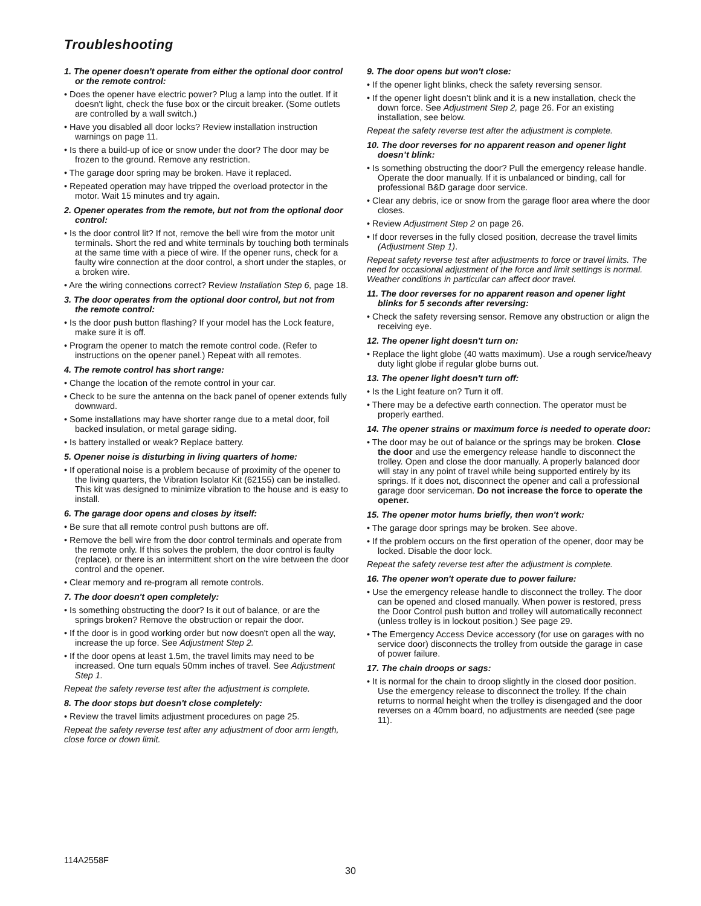Troubleshooting
1. The opener doesn't operate from either the optional door control or the remote control:
• Does the opener have electric power? Plug a lamp into the outlet. If it doesn't light, check the fuse box or the circuit breaker. (Some outlets are controlled by a wall switch.)
• Have you disabled all door locks? Review installation instruction warnings on page 11.
• Is there a build-up of ice or snow under the door? The door may be frozen to the ground. Remove any restriction.
• The garage door spring may be broken. Have it replaced.
• Repeated operation may have tripped the overload protector in the motor. Wait 15 minutes and try again.
2. Opener operates from the remote, but not from the optional door control:
• Is the door control lit? If not, remove the bell wire from the motor unit terminals. Short the red and white terminals by touching both terminals at the same time with a piece of wire. If the opener runs, check for a faulty wire connection at the door control, a short under the staples, or a broken wire.
• Are the wiring connections correct? Review Installation Step 6, page 18.
3. The door operates from the optional door control, but not from the remote control:
• Is the door push button flashing? If your model has the Lock feature, make sure it is off.
• Program the opener to match the remote control code. (Refer to instructions on the opener panel.) Repeat with all remotes.
4. The remote control has short range:
• Change the location of the remote control in your car.
• Check to be sure the antenna on the back panel of opener extends fully downward.
• Some installations may have shorter range due to a metal door, foil backed insulation, or metal garage siding.
• Is battery installed or weak? Replace battery.
5. Opener noise is disturbing in living quarters of home:
• If operational noise is a problem because of proximity of the opener to the living quarters, the Vibration Isolator Kit (62155) can be installed. This kit was designed to minimize vibration to the house and is easy to install.
6. The garage door opens and closes by itself:
• Be sure that all remote control push buttons are off.
• Remove the bell wire from the door control terminals and operate from the remote only. If this solves the problem, the door control is faulty (replace), or there is an intermittent short on the wire between the door control and the opener.
• Clear memory and re-program all remote controls.
7. The door doesn't open completely:
• Is something obstructing the door? Is it out of balance, or are the springs broken? Remove the obstruction or repair the door.
• If the door is in good working order but now doesn't open all the way, increase the up force. See Adjustment Step 2.
• If the door opens at least 1.5m, the travel limits may need to be increased. One turn equals 50mm inches of travel. See Adjustment Step 1.
Repeat the safety reverse test after the adjustment is complete.
8. The door stops but doesn't close completely:
• Review the travel limits adjustment procedures on page 25.
Repeat the safety reverse test after any adjustment of door arm length, close force or down limit.
9. The door opens but won't close:
• If the opener light blinks, check the safety reversing sensor.
• If the opener light doesn’t blink and it is a new installation, check the down force. See Adjustment Step 2, page 26. For an existing installation, see below.
Repeat the safety reverse test after the adjustment is complete.
10. The door reverses for no apparent reason and opener light doesn’t blink:
• Is something obstructing the door? Pull the emergency release handle. Operate the door manually. If it is unbalanced or binding, call for professional B&D garage door service.
• Clear any debris, ice or snow from the garage floor area where the door closes.
• Review Adjustment Step 2 on page 26.
• If door reverses in the fully closed position, decrease the travel limits (Adjustment Step 1).
Repeat safety reverse test after adjustments to force or travel limits. The need for occasional adjustment of the force and limit settings is normal. Weather conditions in particular can affect door travel.
11. The door reverses for no apparent reason and opener light blinks for 5 seconds after reversing:
• Check the safety reversing sensor. Remove any obstruction or align the receiving eye.
12. The opener light doesn't turn on:
• Replace the light globe (40 watts maximum). Use a rough service/heavy duty light globe if regular globe burns out.
13. The opener light doesn't turn off:
• Is the Light feature on? Turn it off.
• There may be a defective earth connection. The operator must be properly earthed.
14. The opener strains or maximum force is needed to operate door:
• The door may be out of balance or the springs may be broken. Close the door and use the emergency release handle to disconnect the trolley. Open and close the door manually. A properly balanced door will stay in any point of travel while being supported entirely by its springs. If it does not, disconnect the opener and call a professional garage door serviceman. Do not increase the force to operate the opener.
15. The opener motor hums briefly, then won't work:
• The garage door springs may be broken. See above.
• If the problem occurs on the first operation of the opener, door may be locked. Disable the door lock.
Repeat the safety reverse test after the adjustment is complete.
16. The opener won't operate due to power failure:
• Use the emergency release handle to disconnect the trolley. The door can be opened and closed manually. When power is restored, press the Door Control push button and trolley will automatically reconnect (unless trolley is in lockout position.) See page 29.
• The Emergency Access Device accessory (for use on garages with no service door) disconnects the trolley from outside the garage in case of power failure.
17. The chain droops or sags:
• It is normal for the chain to droop slightly in the closed door position. Use the emergency release to disconnect the trolley. If the chain returns to normal height when the trolley is disengaged and the door reverses on a 40mm board, no adjustments are needed (see page 11).
114A2558F
30